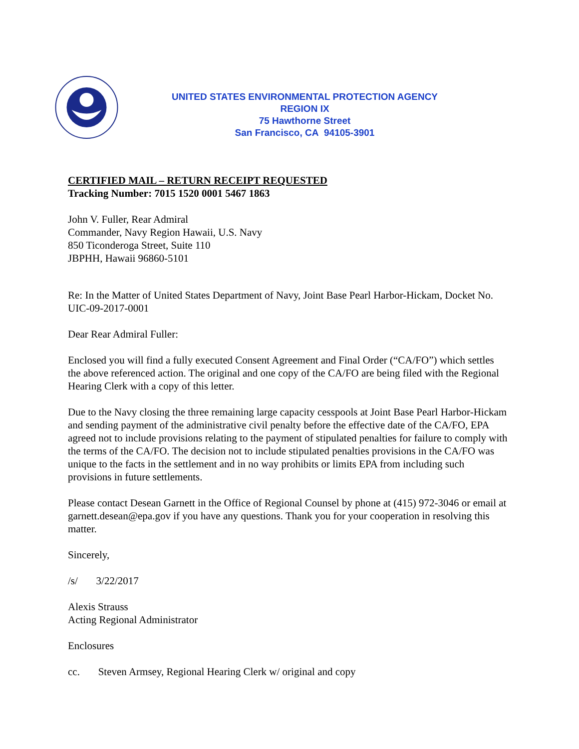UNITED STATES ENVIRONMENTAL PROTECTION AGENCY
REGION IX
75 Hawthorne Street
San Francisco, CA 94105-3901
CERTIFIED MAIL – RETURN RECEIPT REQUESTED
Tracking Number: 7015 1520 0001 5467 1863
John V. Fuller, Rear Admiral
Commander, Navy Region Hawaii, U.S. Navy
850 Ticonderoga Street, Suite 110
JBPHH, Hawaii 96860-5101
Re: In the Matter of United States Department of Navy, Joint Base Pearl Harbor-Hickam, Docket No. UIC-09-2017-0001
Dear Rear Admiral Fuller:
Enclosed you will find a fully executed Consent Agreement and Final Order (“CA/FO”) which settles the above referenced action. The original and one copy of the CA/FO are being filed with the Regional Hearing Clerk with a copy of this letter.
Due to the Navy closing the three remaining large capacity cesspools at Joint Base Pearl Harbor-Hickam and sending payment of the administrative civil penalty before the effective date of the CA/FO, EPA agreed not to include provisions relating to the payment of stipulated penalties for failure to comply with the terms of the CA/FO. The decision not to include stipulated penalties provisions in the CA/FO was unique to the facts in the settlement and in no way prohibits or limits EPA from including such provisions in future settlements.
Please contact Desean Garnett in the Office of Regional Counsel by phone at (415) 972-3046 or email at garnett.desean@epa.gov if you have any questions. Thank you for your cooperation in resolving this matter.
Sincerely,
/s/ 3/22/2017
Alexis Strauss
Acting Regional Administrator
Enclosures
cc. Steven Armsey, Regional Hearing Clerk w/ original and copy